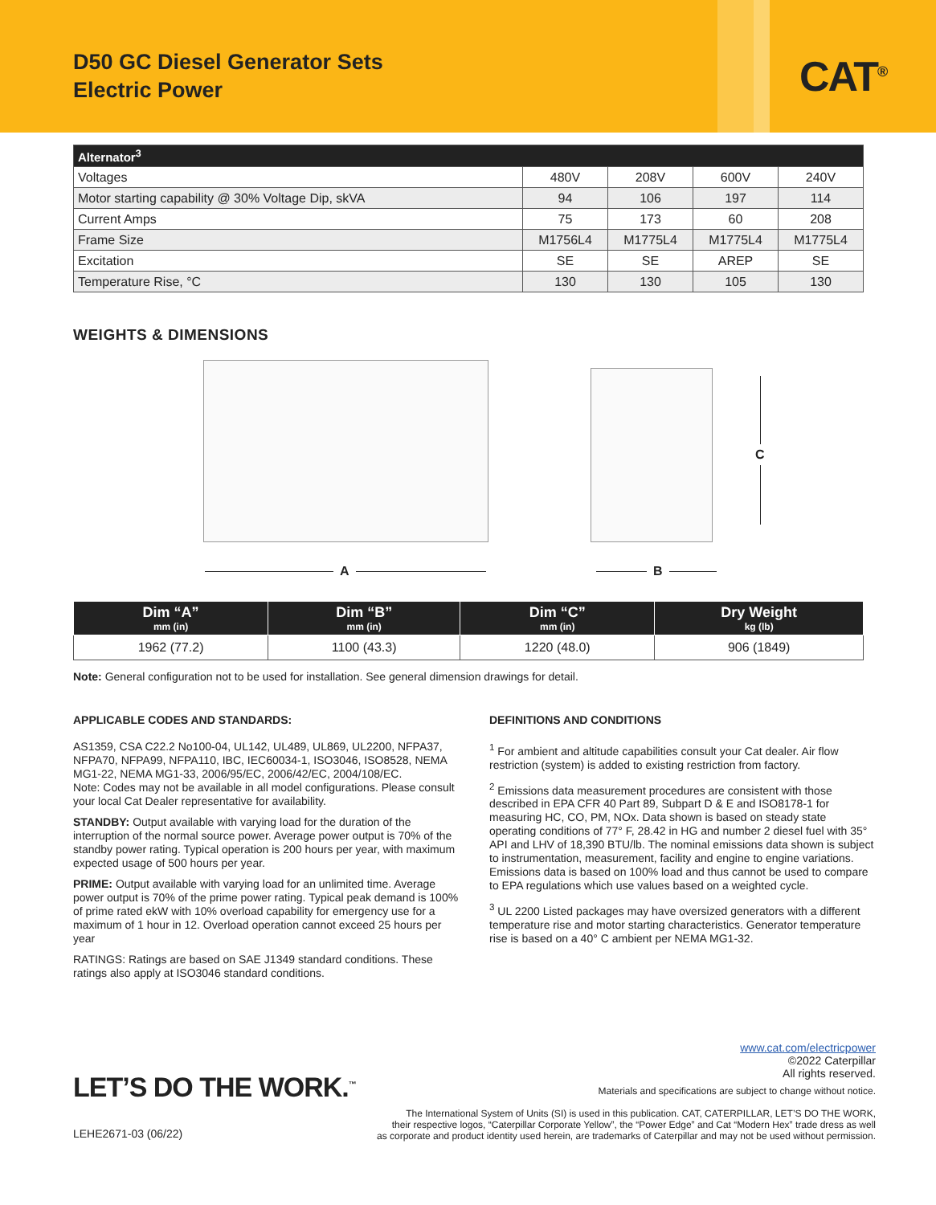D50 GC Diesel Generator Sets
Electric Power
CAT<sup>®</sup>
| Alternator<sup>3</sup> | | | | |
| --- | --- | --- | --- | --- |
| Voltages | 480V | 208V | 600V | 240V |
| Motor starting capability @ 30% Voltage Dip, skVA | 94 | 106 | 197 | 114 |
| Current Amps | 75 | 173 | 60 | 208 |
| Frame Size | M1756L4 | M1775L4 | M1775L4 | M1775L4 |
| Excitation | SE | SE | AREP | SE |
| Temperature Rise, °C | 130 | 130 | 105 | 130 |
WEIGHTS & DIMENSIONS
A B
C
| Dim “A” mm (in) | Dim “B” mm (in) | Dim “C” mm (in) | Dry Weight kg (lb) |
| --- | --- | --- | --- |
| 1962 (77.2) | 1100 (43.3) | 1220 (48.0) | 906 (1849) |
Note: General configuration not to be used for installation. See general dimension drawings for detail.
APPLICABLE CODES AND STANDARDS:
AS1359, CSA C22.2 No100-04, UL142, UL489, UL869, UL2200, NFPA37, NFPA70, NFPA99, NFPA110, IBC, IEC60034-1, ISO3046, ISO8528, NEMA MG1-22, NEMA MG1-33, 2006/95/EC, 2006/42/EC, 2004/108/EC.
Note: Codes may not be available in all model configurations. Please consult your local Cat Dealer representative for availability.
STANDBY: Output available with varying load for the duration of the interruption of the normal source power. Average power output is 70% of the standby power rating. Typical operation is 200 hours per year, with maximum expected usage of 500 hours per year.
PRIME: Output available with varying load for an unlimited time. Average power output is 70% of the prime power rating. Typical peak demand is 100% of prime rated ekW with 10% overload capability for emergency use for a maximum of 1 hour in 12. Overload operation cannot exceed 25 hours per year
RATINGS: Ratings are based on SAE J1349 standard conditions. These ratings also apply at ISO3046 standard conditions.
DEFINITIONS AND CONDITIONS
<sup>1</sup> For ambient and altitude capabilities consult your Cat dealer. Air flow restriction (system) is added to existing restriction from factory.
<sup>2</sup> Emissions data measurement procedures are consistent with those described in EPA CFR 40 Part 89, Subpart D & E and ISO8178-1 for measuring HC, CO, PM, NOx. Data shown is based on steady state operating conditions of 77° F, 28.42 in HG and number 2 diesel fuel with 35° API and LHV of 18,390 BTU/lb. The nominal emissions data shown is subject to instrumentation, measurement, facility and engine to engine variations. Emissions data is based on 100% load and thus cannot be used to compare to EPA regulations which use values based on a weighted cycle.
<sup>3</sup> UL 2200 Listed packages may have oversized generators with a different temperature rise and motor starting characteristics. Generator temperature rise is based on a 40° C ambient per NEMA MG1-32.
www.cat.com/electricpower
©2022 Caterpillar
All rights reserved.
LET’S DO THE WORK.<sup>™</sup>
Materials and specifications are subject to change without notice.
The International System of Units (SI) is used in this publication. CAT, CATERPILLAR, LET’S DO THE WORK,
their respective logos, “Caterpillar Corporate Yellow”, the “Power Edge” and Cat “Modern Hex” trade dress as well
as corporate and product identity used herein, are trademarks of Caterpillar and may not be used without permission.
LEHE2671-03 (06/22)